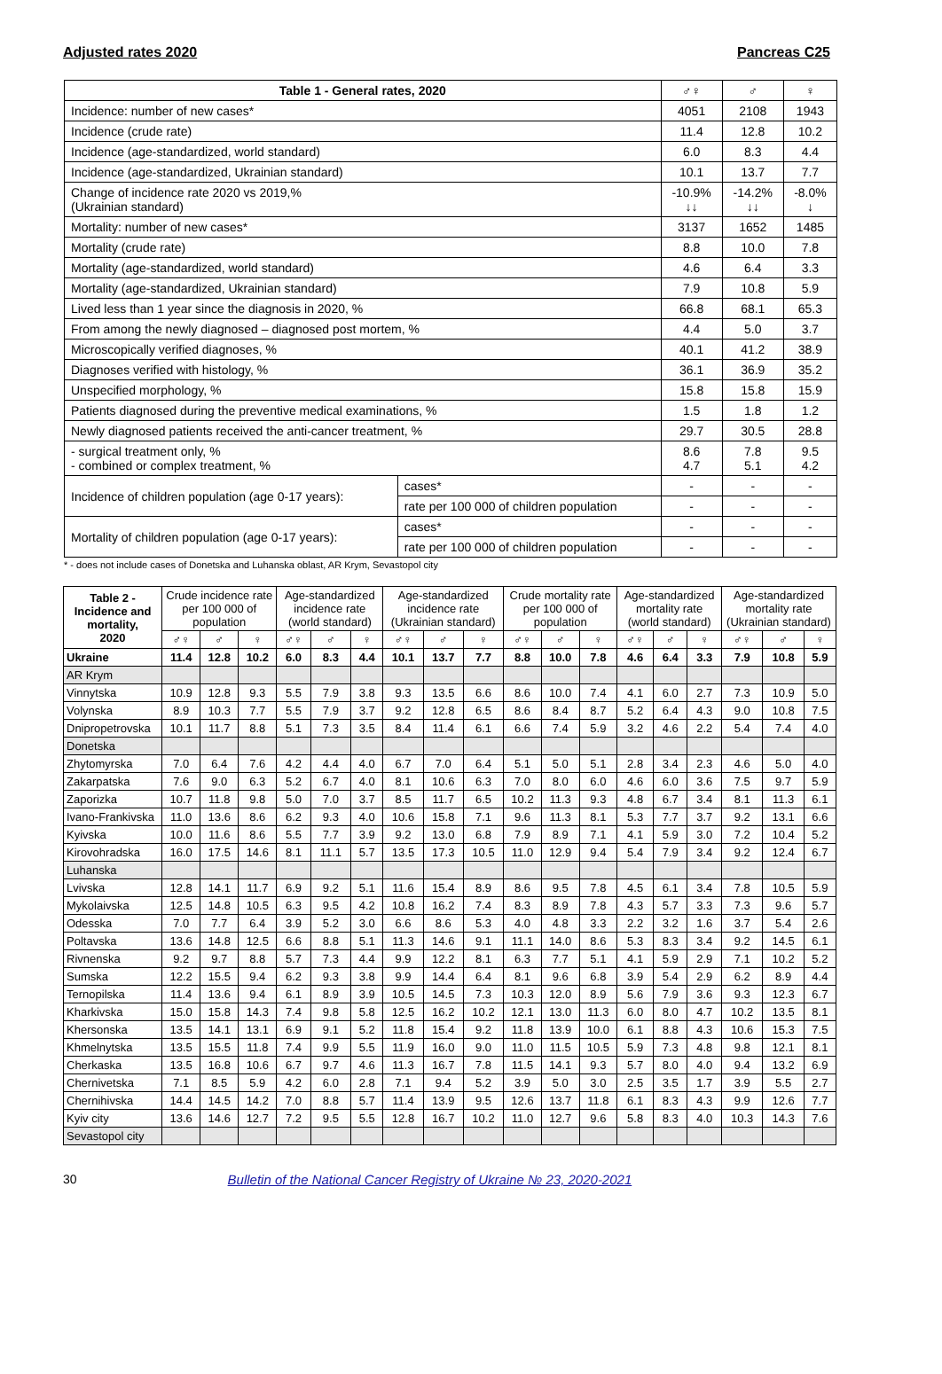Adjusted rates 2020 Pancreas C25
| Table 1 - General rates, 2020 | | ♂♀ | ♂ | ♀ |
| --- | --- | --- | --- | --- |
| Incidence: number of new cases* | | 4051 | 2108 | 1943 |
| Incidence (crude rate) | | 11.4 | 12.8 | 10.2 |
| Incidence (age-standardized, world standard) | | 6.0 | 8.3 | 4.4 |
| Incidence (age-standardized, Ukrainian standard) | | 10.1 | 13.7 | 7.7 |
| Change of incidence rate 2020 vs 2019,% (Ukrainian standard) | | -10.9% ↓↓ | -14.2% ↓↓ | -8.0% ↓ |
| Mortality: number of new cases* | | 3137 | 1652 | 1485 |
| Mortality (crude rate) | | 8.8 | 10.0 | 7.8 |
| Mortality (age-standardized, world standard) | | 4.6 | 6.4 | 3.3 |
| Mortality (age-standardized, Ukrainian standard) | | 7.9 | 10.8 | 5.9 |
| Lived less than 1 year since the diagnosis in 2020, % | | 66.8 | 68.1 | 65.3 |
| From among the newly diagnosed – diagnosed post mortem, % | | 4.4 | 5.0 | 3.7 |
| Microscopically verified diagnoses, % | | 40.1 | 41.2 | 38.9 |
| Diagnoses verified with histology, % | | 36.1 | 36.9 | 35.2 |
| Unspecified morphology, % | | 15.8 | 15.8 | 15.9 |
| Patients diagnosed during the preventive medical examinations, % | | 1.5 | 1.8 | 1.2 |
| Newly diagnosed patients received the anti-cancer treatment, % | | 29.7 | 30.5 | 28.8 |
| - surgical treatment only, % - combined or complex treatment, % | | 8.6 4.7 | 7.8 5.1 | 9.5 4.2 |
| Incidence of children population (age 0-17 years): | cases* | - | - | - |
| | rate per 100 000 of children population | - | - | - |
| Mortality of children population (age 0-17 years): | cases* | - | - | - |
| | rate per 100 000 of children population | - | - | - |
* - does not include cases of Donetska and Luhanska oblast, AR Krym, Sevastopol city
| Table 2 - Incidence and mortality, 2020 | Crude incidence rate per 100 000 of population | | | Age-standardized incidence rate (world standard) | | | Age-standardized incidence rate (Ukrainian standard) | | | Crude mortality rate per 100 000 of population | | | Age-standardized mortality rate (world standard) | | | Age-standardized mortality rate (Ukrainian standard) | | |
| --- | --- | --- | --- | --- | --- | --- | --- | --- | --- | --- | --- | --- | --- | --- | --- | --- | --- | --- |
| | ♂♀ | ♂ | ♀ | ♂♀ | ♂ | ♀ | ♂♀ | ♂ | ♀ | ♂♀ | ♂ | ♀ | ♂♀ | ♂ | ♀ | ♂♀ | ♂ | ♀ |
| Ukraine | 11.4 | 12.8 | 10.2 | 6.0 | 8.3 | 4.4 | 10.1 | 13.7 | 7.7 | 8.8 | 10.0 | 7.8 | 4.6 | 6.4 | 3.3 | 7.9 | 10.8 | 5.9 |
| AR Krym | | | | | | | | | | | | | | | | | | |
| Vinnytska | 10.9 | 12.8 | 9.3 | 5.5 | 7.9 | 3.8 | 9.3 | 13.5 | 6.6 | 8.6 | 10.0 | 7.4 | 4.1 | 6.0 | 2.7 | 7.3 | 10.9 | 5.0 |
| Volynska | 8.9 | 10.3 | 7.7 | 5.5 | 7.9 | 3.7 | 9.2 | 12.8 | 6.5 | 8.6 | 8.4 | 8.7 | 5.2 | 6.4 | 4.3 | 9.0 | 10.8 | 7.5 |
| Dnipropetrovska | 10.1 | 11.7 | 8.8 | 5.1 | 7.3 | 3.5 | 8.4 | 11.4 | 6.1 | 6.6 | 7.4 | 5.9 | 3.2 | 4.6 | 2.2 | 5.4 | 7.4 | 4.0 |
| Donetska | | | | | | | | | | | | | | | | | | |
| Zhytomyrska | 7.0 | 6.4 | 7.6 | 4.2 | 4.4 | 4.0 | 6.7 | 7.0 | 6.4 | 5.1 | 5.0 | 5.1 | 2.8 | 3.4 | 2.3 | 4.6 | 5.0 | 4.0 |
| Zakarpatska | 7.6 | 9.0 | 6.3 | 5.2 | 6.7 | 4.0 | 8.1 | 10.6 | 6.3 | 7.0 | 8.0 | 6.0 | 4.6 | 6.0 | 3.6 | 7.5 | 9.7 | 5.9 |
| Zaporizka | 10.7 | 11.8 | 9.8 | 5.0 | 7.0 | 3.7 | 8.5 | 11.7 | 6.5 | 10.2 | 11.3 | 9.3 | 4.8 | 6.7 | 3.4 | 8.1 | 11.3 | 6.1 |
| Ivano-Frankivska | 11.0 | 13.6 | 8.6 | 6.2 | 9.3 | 4.0 | 10.6 | 15.8 | 7.1 | 9.6 | 11.3 | 8.1 | 5.3 | 7.7 | 3.7 | 9.2 | 13.1 | 6.6 |
| Kyivska | 10.0 | 11.6 | 8.6 | 5.5 | 7.7 | 3.9 | 9.2 | 13.0 | 6.8 | 7.9 | 8.9 | 7.1 | 4.1 | 5.9 | 3.0 | 7.2 | 10.4 | 5.2 |
| Kirovohradska | 16.0 | 17.5 | 14.6 | 8.1 | 11.1 | 5.7 | 13.5 | 17.3 | 10.5 | 11.0 | 12.9 | 9.4 | 5.4 | 7.9 | 3.4 | 9.2 | 12.4 | 6.7 |
| Luhanska | | | | | | | | | | | | | | | | | | |
| Lvivska | 12.8 | 14.1 | 11.7 | 6.9 | 9.2 | 5.1 | 11.6 | 15.4 | 8.9 | 8.6 | 9.5 | 7.8 | 4.5 | 6.1 | 3.4 | 7.8 | 10.5 | 5.9 |
| Mykolaivska | 12.5 | 14.8 | 10.5 | 6.3 | 9.5 | 4.2 | 10.8 | 16.2 | 7.4 | 8.3 | 8.9 | 7.8 | 4.3 | 5.7 | 3.3 | 7.3 | 9.6 | 5.7 |
| Odesska | 7.0 | 7.7 | 6.4 | 3.9 | 5.2 | 3.0 | 6.6 | 8.6 | 5.3 | 4.0 | 4.8 | 3.3 | 2.2 | 3.2 | 1.6 | 3.7 | 5.4 | 2.6 |
| Poltavska | 13.6 | 14.8 | 12.5 | 6.6 | 8.8 | 5.1 | 11.3 | 14.6 | 9.1 | 11.1 | 14.0 | 8.6 | 5.3 | 8.3 | 3.4 | 9.2 | 14.5 | 6.1 |
| Rivnenska | 9.2 | 9.7 | 8.8 | 5.7 | 7.3 | 4.4 | 9.9 | 12.2 | 8.1 | 6.3 | 7.7 | 5.1 | 4.1 | 5.9 | 2.9 | 7.1 | 10.2 | 5.2 |
| Sumska | 12.2 | 15.5 | 9.4 | 6.2 | 9.3 | 3.8 | 9.9 | 14.4 | 6.4 | 8.1 | 9.6 | 6.8 | 3.9 | 5.4 | 2.9 | 6.2 | 8.9 | 4.4 |
| Ternopilska | 11.4 | 13.6 | 9.4 | 6.1 | 8.9 | 3.9 | 10.5 | 14.5 | 7.3 | 10.3 | 12.0 | 8.9 | 5.6 | 7.9 | 3.6 | 9.3 | 12.3 | 6.7 |
| Kharkivska | 15.0 | 15.8 | 14.3 | 7.4 | 9.8 | 5.8 | 12.5 | 16.2 | 10.2 | 12.1 | 13.0 | 11.3 | 6.0 | 8.0 | 4.7 | 10.2 | 13.5 | 8.1 |
| Khersonska | 13.5 | 14.1 | 13.1 | 6.9 | 9.1 | 5.2 | 11.8 | 15.4 | 9.2 | 11.8 | 13.9 | 10.0 | 6.1 | 8.8 | 4.3 | 10.6 | 15.3 | 7.5 |
| Khmelnytska | 13.5 | 15.5 | 11.8 | 7.4 | 9.9 | 5.5 | 11.9 | 16.0 | 9.0 | 11.0 | 11.5 | 10.5 | 5.9 | 7.3 | 4.8 | 9.8 | 12.1 | 8.1 |
| Cherkaska | 13.5 | 16.8 | 10.6 | 6.7 | 9.7 | 4.6 | 11.3 | 16.7 | 7.8 | 11.5 | 14.1 | 9.3 | 5.7 | 8.0 | 4.0 | 9.4 | 13.2 | 6.9 |
| Chernivetska | 7.1 | 8.5 | 5.9 | 4.2 | 6.0 | 2.8 | 7.1 | 9.4 | 5.2 | 3.9 | 5.0 | 3.0 | 2.5 | 3.5 | 1.7 | 3.9 | 5.5 | 2.7 |
| Chernihivska | 14.4 | 14.5 | 14.2 | 7.0 | 8.8 | 5.7 | 11.4 | 13.9 | 9.5 | 12.6 | 13.7 | 11.8 | 6.1 | 8.3 | 4.3 | 9.9 | 12.6 | 7.7 |
| Kyiv city | 13.6 | 14.6 | 12.7 | 7.2 | 9.5 | 5.5 | 12.8 | 16.7 | 10.2 | 11.0 | 12.7 | 9.6 | 5.8 | 8.3 | 4.0 | 10.3 | 14.3 | 7.6 |
| Sevastopol city | | | | | | | | | | | | | | | | | | |
30 Bulletin of the National Cancer Registry of Ukraine № 23, 2020-2021